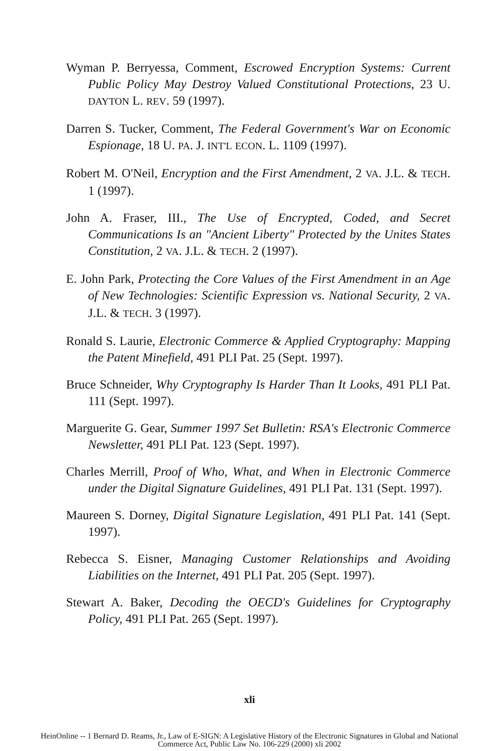Wyman P. Berryessa, Comment, Escrowed Encryption Systems: Current Public Policy May Destroy Valued Constitutional Protections, 23 U. DAYTON L. REV. 59 (1997).
Darren S. Tucker, Comment, The Federal Government's War on Economic Espionage, 18 U. PA. J. INT'L ECON. L. 1109 (1997).
Robert M. O'Neil, Encryption and the First Amendment, 2 VA. J.L. & TECH. 1 (1997).
John A. Fraser, III., The Use of Encrypted, Coded, and Secret Communications Is an "Ancient Liberty" Protected by the Unites States Constitution, 2 VA. J.L. & TECH. 2 (1997).
E. John Park, Protecting the Core Values of the First Amendment in an Age of New Technologies: Scientific Expression vs. National Security, 2 VA. J.L. & TECH. 3 (1997).
Ronald S. Laurie, Electronic Commerce & Applied Cryptography: Mapping the Patent Minefield, 491 PLI Pat. 25 (Sept. 1997).
Bruce Schneider, Why Cryptography Is Harder Than It Looks, 491 PLI Pat. 111 (Sept. 1997).
Marguerite G. Gear, Summer 1997 Set Bulletin: RSA's Electronic Commerce Newsletter, 491 PLI Pat. 123 (Sept. 1997).
Charles Merrill, Proof of Who, What, and When in Electronic Commerce under the Digital Signature Guidelines, 491 PLI Pat. 131 (Sept. 1997).
Maureen S. Dorney, Digital Signature Legislation, 491 PLI Pat. 141 (Sept. 1997).
Rebecca S. Eisner, Managing Customer Relationships and Avoiding Liabilities on the Internet, 491 PLI Pat. 205 (Sept. 1997).
Stewart A. Baker, Decoding the OECD's Guidelines for Cryptography Policy, 491 PLI Pat. 265 (Sept. 1997).
xli
HeinOnline -- 1 Bernard D. Reams, Jr., Law of E-SIGN: A Legislative History of the Electronic Signatures in Global and National
Commerce Act, Public Law No. 106-229 (2000) xli 2002